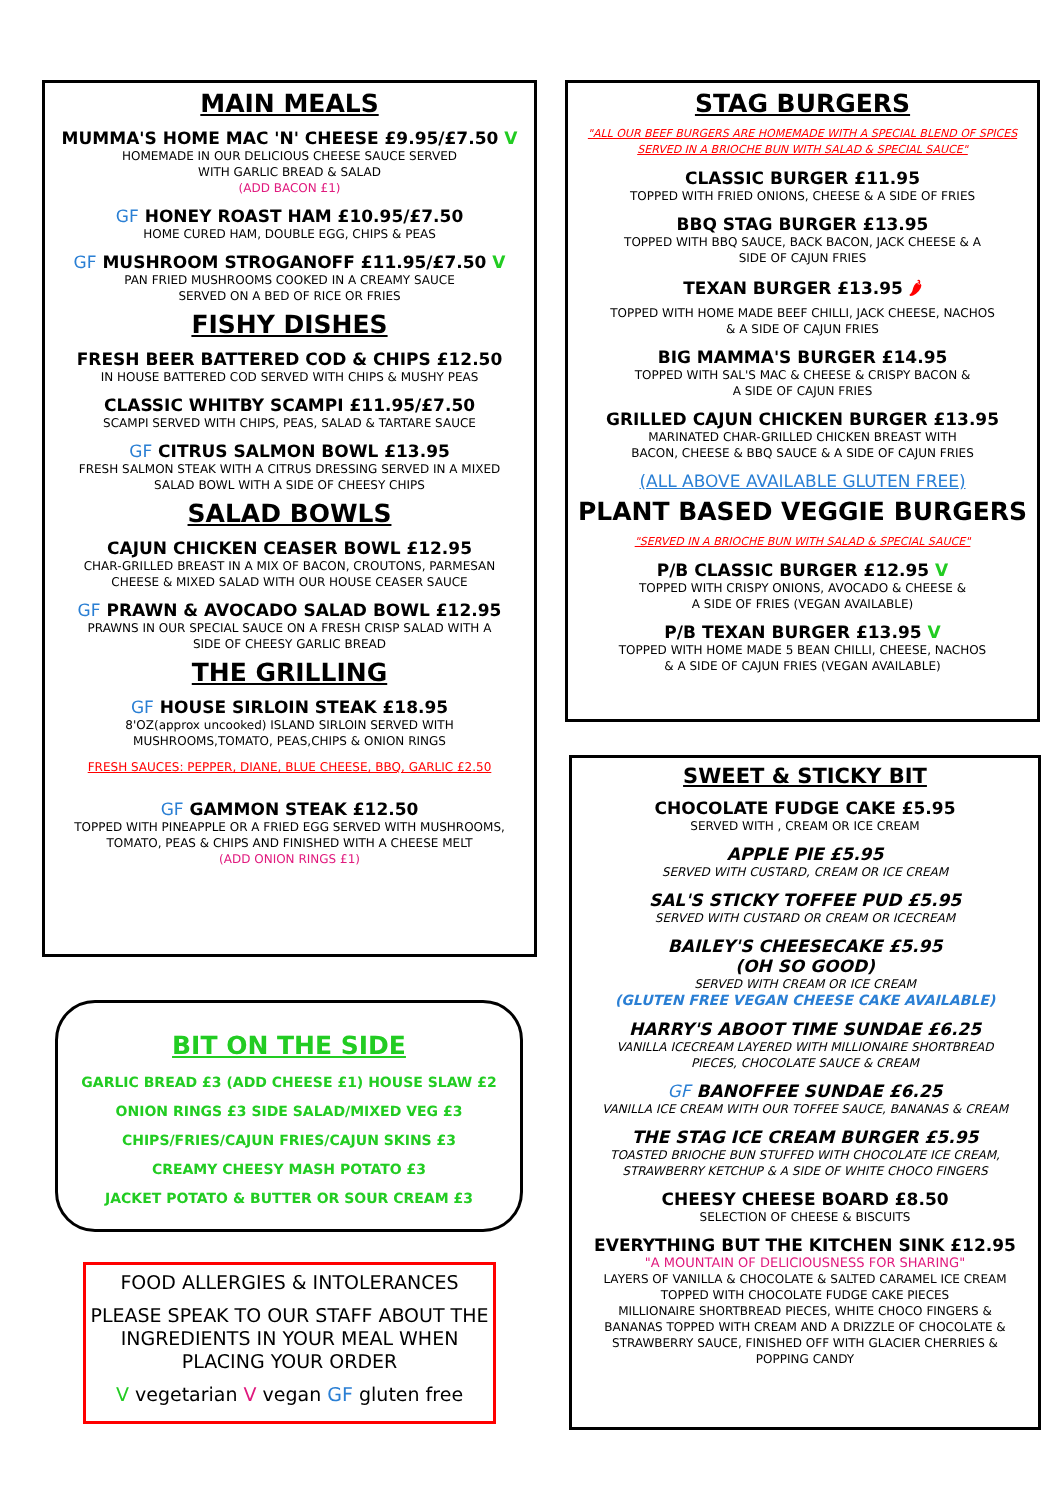MAIN MEALS
MUMMA'S HOME MAC 'N' CHEESE £9.95/£7.50 V
HOMEMADE IN OUR DELICIOUS CHEESE SAUCE SERVED
WITH GARLIC BREAD & SALAD
(ADD BACON £1)
GF HONEY ROAST HAM £10.95/£7.50
HOME CURED HAM, DOUBLE EGG, CHIPS & PEAS
GF MUSHROOM STROGANOFF £11.95/£7.50 V
PAN FRIED MUSHROOMS COOKED IN A CREAMY SAUCE
SERVED ON A BED OF RICE OR FRIES
FISHY DISHES
FRESH BEER BATTERED COD & CHIPS £12.50
IN HOUSE BATTERED COD SERVED WITH CHIPS & MUSHY PEAS
CLASSIC WHITBY SCAMPI £11.95/£7.50
SCAMPI SERVED WITH CHIPS, PEAS, SALAD & TARTARE SAUCE
GF CITRUS SALMON BOWL £13.95
FRESH SALMON STEAK WITH A CITRUS DRESSING SERVED IN A MIXED
SALAD BOWL WITH A SIDE OF CHEESY CHIPS
SALAD BOWLS
CAJUN CHICKEN CEASER BOWL £12.95
CHAR-GRILLED BREAST IN A MIX OF BACON, CROUTONS, PARMESAN
CHEESE & MIXED SALAD WITH OUR HOUSE CEASER SAUCE
GF PRAWN & AVOCADO SALAD BOWL £12.95
PRAWNS IN OUR SPECIAL SAUCE ON A FRESH CRISP SALAD WITH A
SIDE OF CHEESY GARLIC BREAD
THE GRILLING
GF HOUSE SIRLOIN STEAK £18.95
8'OZ(approx uncooked) ISLAND SIRLOIN SERVED WITH
MUSHROOMS,TOMATO, PEAS,CHIPS & ONION RINGS
FRESH SAUCES: PEPPER, DIANE, BLUE CHEESE, BBQ, GARLIC £2.50
GF GAMMON STEAK £12.50
TOPPED WITH PINEAPPLE OR A FRIED EGG SERVED WITH MUSHROOMS,
TOMATO, PEAS & CHIPS AND FINISHED WITH A CHEESE MELT
(ADD ONION RINGS £1)
STAG BURGERS
"ALL OUR BEEF BURGERS ARE HOMEMADE WITH A SPECIAL BLEND OF SPICES
SERVED IN A BRIOCHE BUN WITH SALAD & SPECIAL SAUCE"
CLASSIC BURGER £11.95
TOPPED WITH FRIED ONIONS, CHEESE & A SIDE OF FRIES
BBQ STAG BURGER £13.95
TOPPED WITH BBQ SAUCE, BACK BACON, JACK CHEESE & A
SIDE OF CAJUN FRIES
TEXAN BURGER £13.95 🌶
TOPPED WITH HOME MADE BEEF CHILLI, JACK CHEESE, NACHOS
& A SIDE OF CAJUN FRIES
BIG MAMMA'S BURGER £14.95
TOPPED WITH SAL'S MAC & CHEESE & CRISPY BACON &
A SIDE OF CAJUN FRIES
GRILLED CAJUN CHICKEN BURGER £13.95
MARINATED CHAR-GRILLED CHICKEN BREAST WITH
BACON, CHEESE & BBQ SAUCE & A SIDE OF CAJUN FRIES
(ALL ABOVE AVAILABLE GLUTEN FREE)
PLANT BASED VEGGIE BURGERS
"SERVED IN A BRIOCHE BUN WITH SALAD & SPECIAL SAUCE"
P/B CLASSIC BURGER £12.95 V
TOPPED WITH CRISPY ONIONS, AVOCADO & CHEESE &
A SIDE OF FRIES (VEGAN AVAILABLE)
P/B TEXAN BURGER £13.95 V
TOPPED WITH HOME MADE 5 BEAN CHILLI, CHEESE, NACHOS
& A SIDE OF CAJUN FRIES (VEGAN AVAILABLE)
BIT ON THE SIDE
GARLIC BREAD £3 (ADD CHEESE £1) HOUSE SLAW £2
ONION RINGS £3 SIDE SALAD/MIXED VEG £3
CHIPS/FRIES/CAJUN FRIES/CAJUN SKINS £3
CREAMY CHEESY MASH POTATO £3
JACKET POTATO & BUTTER OR SOUR CREAM £3
FOOD ALLERGIES & INTOLERANCES
PLEASE SPEAK TO OUR STAFF ABOUT THE INGREDIENTS IN YOUR MEAL WHEN PLACING YOUR ORDER
V vegetarian V vegan GF gluten free
SWEET & STICKY BIT
CHOCOLATE FUDGE CAKE £5.95
SERVED WITH , CREAM OR ICE CREAM
APPLE PIE £5.95
SERVED WITH CUSTARD, CREAM OR ICE CREAM
SAL'S STICKY TOFFEE PUD £5.95
SERVED WITH CUSTARD OR CREAM OR ICECREAM
BAILEY'S CHEESECAKE £5.95
(OH SO GOOD)
SERVED WITH CREAM OR ICE CREAM
(GLUTEN FREE VEGAN CHEESE CAKE AVAILABLE)
HARRY'S ABOOT TIME SUNDAE £6.25
VANILLA ICECREAM LAYERED WITH MILLIONAIRE SHORTBREAD
PIECES, CHOCOLATE SAUCE & CREAM
GF BANOFFEE SUNDAE £6.25
VANILLA ICE CREAM WITH OUR TOFFEE SAUCE, BANANAS & CREAM
THE STAG ICE CREAM BURGER £5.95
TOASTED BRIOCHE BUN STUFFED WITH CHOCOLATE ICE CREAM,
STRAWBERRY KETCHUP & A SIDE OF WHITE CHOCO FINGERS
CHEESY CHEESE BOARD £8.50
SELECTION OF CHEESE & BISCUITS
EVERYTHING BUT THE KITCHEN SINK £12.95
"A MOUNTAIN OF DELICIOUSNESS FOR SHARING"
LAYERS OF VANILLA & CHOCOLATE & SALTED CARAMEL ICE CREAM
TOPPED WITH CHOCOLATE FUDGE CAKE PIECES
MILLIONAIRE SHORTBREAD PIECES, WHITE CHOCO FINGERS &
BANANAS TOPPED WITH CREAM AND A DRIZZLE OF CHOCOLATE &
STRAWBERRY SAUCE, FINISHED OFF WITH GLACIER CHERRIES &
POPPING CANDY